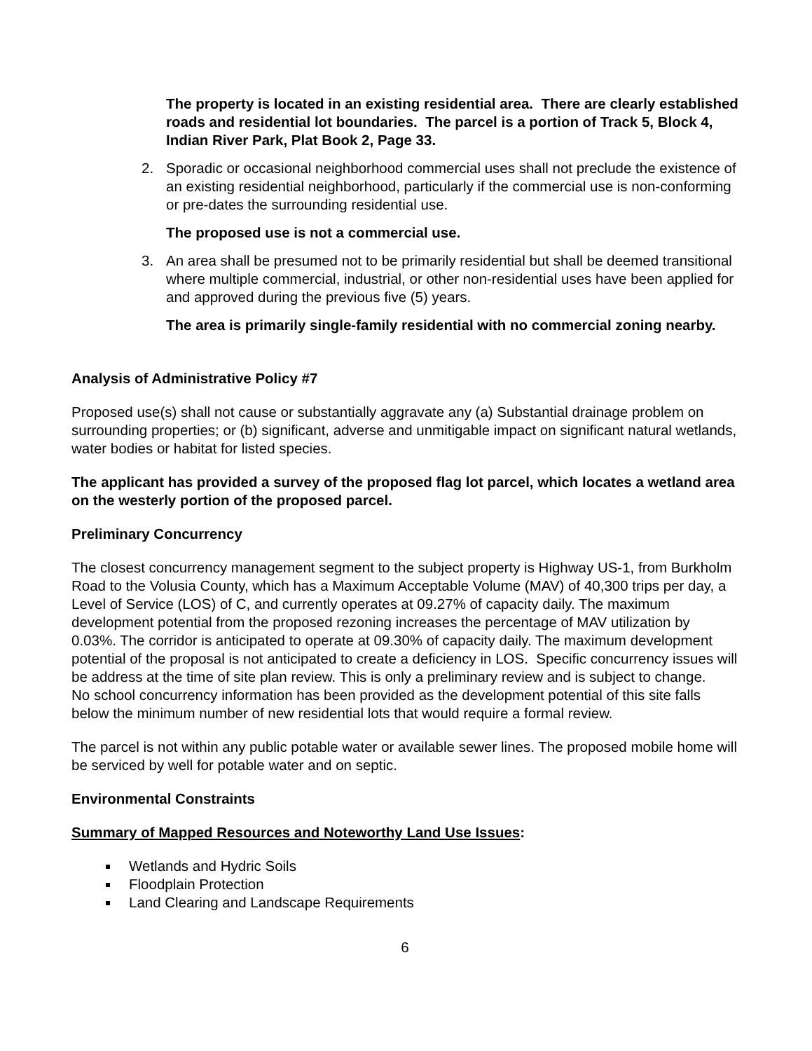The property is located in an existing residential area. There are clearly established roads and residential lot boundaries. The parcel is a portion of Track 5, Block 4, Indian River Park, Plat Book 2, Page 33.
2. Sporadic or occasional neighborhood commercial uses shall not preclude the existence of an existing residential neighborhood, particularly if the commercial use is non-conforming or pre-dates the surrounding residential use.
The proposed use is not a commercial use.
3. An area shall be presumed not to be primarily residential but shall be deemed transitional where multiple commercial, industrial, or other non-residential uses have been applied for and approved during the previous five (5) years.
The area is primarily single-family residential with no commercial zoning nearby.
Analysis of Administrative Policy #7
Proposed use(s) shall not cause or substantially aggravate any (a) Substantial drainage problem on surrounding properties; or (b) significant, adverse and unmitigable impact on significant natural wetlands, water bodies or habitat for listed species.
The applicant has provided a survey of the proposed flag lot parcel, which locates a wetland area on the westerly portion of the proposed parcel.
Preliminary Concurrency
The closest concurrency management segment to the subject property is Highway US-1, from Burkholm Road to the Volusia County, which has a Maximum Acceptable Volume (MAV) of 40,300 trips per day, a Level of Service (LOS) of C, and currently operates at 09.27% of capacity daily. The maximum development potential from the proposed rezoning increases the percentage of MAV utilization by 0.03%. The corridor is anticipated to operate at 09.30% of capacity daily. The maximum development potential of the proposal is not anticipated to create a deficiency in LOS. Specific concurrency issues will be address at the time of site plan review. This is only a preliminary review and is subject to change.
No school concurrency information has been provided as the development potential of this site falls below the minimum number of new residential lots that would require a formal review.
The parcel is not within any public potable water or available sewer lines. The proposed mobile home will be serviced by well for potable water and on septic.
Environmental Constraints
Summary of Mapped Resources and Noteworthy Land Use Issues:
Wetlands and Hydric Soils
Floodplain Protection
Land Clearing and Landscape Requirements
6